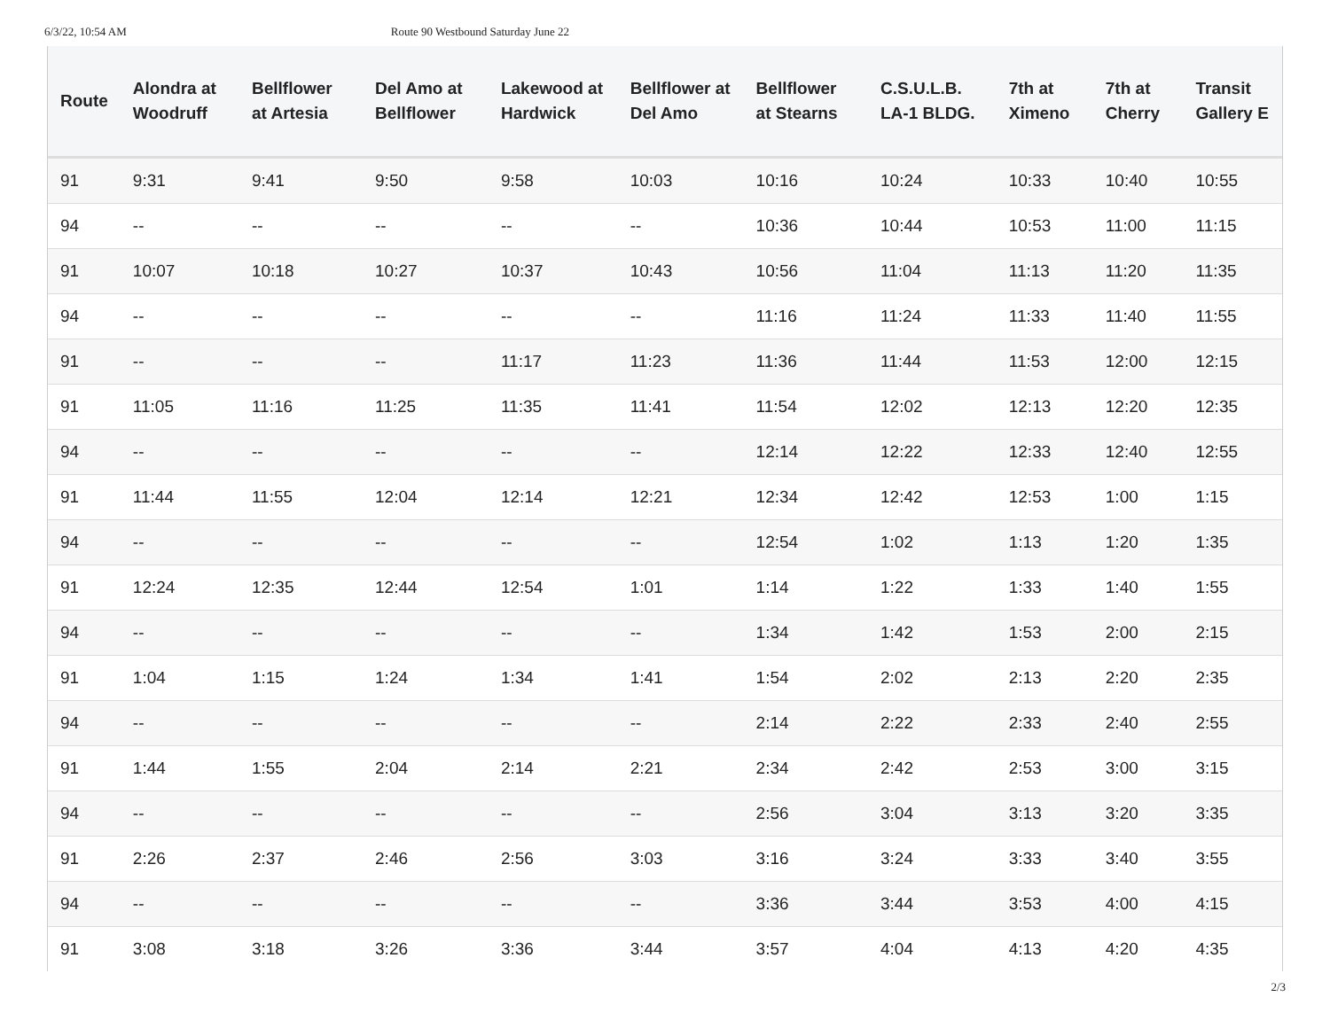6/3/22, 10:54 AM Route 90 Westbound Saturday June 22
| Route | Alondra at Woodruff | Bellflower at Artesia | Del Amo at Bellflower | Lakewood at Hardwick | Bellflower at Del Amo | Bellflower at Stearns | C.S.U.L.B. LA-1 BLDG. | 7th at Ximeno | 7th at Cherry | Transit Gallery E |
| --- | --- | --- | --- | --- | --- | --- | --- | --- | --- | --- |
| 91 | 9:31 | 9:41 | 9:50 | 9:58 | 10:03 | 10:16 | 10:24 | 10:33 | 10:40 | 10:55 |
| 94 | -- | -- | -- | -- | -- | 10:36 | 10:44 | 10:53 | 11:00 | 11:15 |
| 91 | 10:07 | 10:18 | 10:27 | 10:37 | 10:43 | 10:56 | 11:04 | 11:13 | 11:20 | 11:35 |
| 94 | -- | -- | -- | -- | -- | 11:16 | 11:24 | 11:33 | 11:40 | 11:55 |
| 91 | -- | -- | -- | 11:17 | 11:23 | 11:36 | 11:44 | 11:53 | 12:00 | 12:15 |
| 91 | 11:05 | 11:16 | 11:25 | 11:35 | 11:41 | 11:54 | 12:02 | 12:13 | 12:20 | 12:35 |
| 94 | -- | -- | -- | -- | -- | 12:14 | 12:22 | 12:33 | 12:40 | 12:55 |
| 91 | 11:44 | 11:55 | 12:04 | 12:14 | 12:21 | 12:34 | 12:42 | 12:53 | 1:00 | 1:15 |
| 94 | -- | -- | -- | -- | -- | 12:54 | 1:02 | 1:13 | 1:20 | 1:35 |
| 91 | 12:24 | 12:35 | 12:44 | 12:54 | 1:01 | 1:14 | 1:22 | 1:33 | 1:40 | 1:55 |
| 94 | -- | -- | -- | -- | -- | 1:34 | 1:42 | 1:53 | 2:00 | 2:15 |
| 91 | 1:04 | 1:15 | 1:24 | 1:34 | 1:41 | 1:54 | 2:02 | 2:13 | 2:20 | 2:35 |
| 94 | -- | -- | -- | -- | -- | 2:14 | 2:22 | 2:33 | 2:40 | 2:55 |
| 91 | 1:44 | 1:55 | 2:04 | 2:14 | 2:21 | 2:34 | 2:42 | 2:53 | 3:00 | 3:15 |
| 94 | -- | -- | -- | -- | -- | 2:56 | 3:04 | 3:13 | 3:20 | 3:35 |
| 91 | 2:26 | 2:37 | 2:46 | 2:56 | 3:03 | 3:16 | 3:24 | 3:33 | 3:40 | 3:55 |
| 94 | -- | -- | -- | -- | -- | 3:36 | 3:44 | 3:53 | 4:00 | 4:15 |
| 91 | 3:08 | 3:18 | 3:26 | 3:36 | 3:44 | 3:57 | 4:04 | 4:13 | 4:20 | 4:35 |
2/3